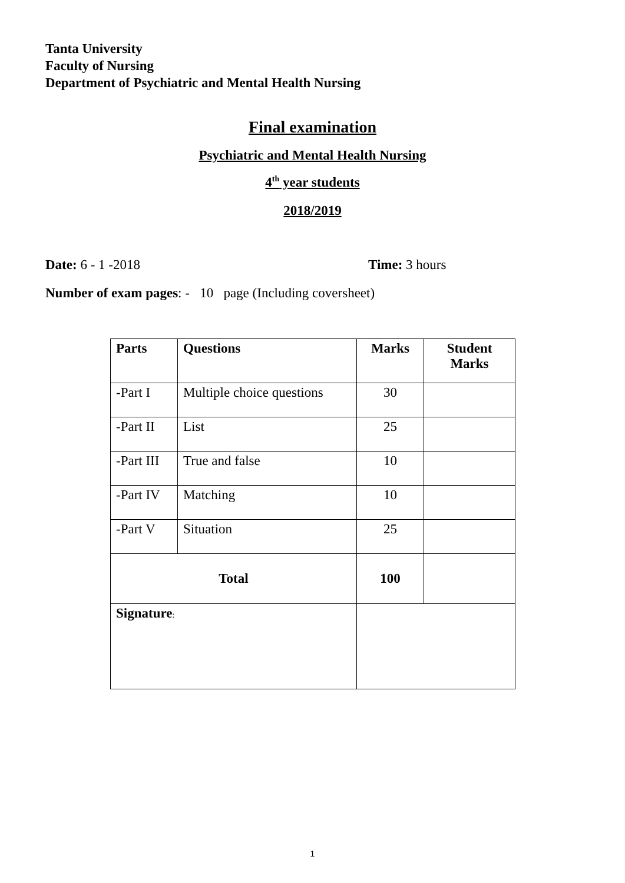Tanta University
Faculty of Nursing
Department of Psychiatric and Mental Health Nursing
Final examination
Psychiatric and Mental Health Nursing
4<sup>th</sup> year students
2018/2019
Date: 6 - 1 -2018 Time: 3 hours
Number of exam pages: - 10 page (Including coversheet)
| Parts | Questions | Marks | Student Marks |
| --- | --- | --- | --- |
| -Part I | Multiple choice questions | 30 | |
| -Part II | List | 25 | |
| -Part III | True and false | 10 | |
| -Part IV | Matching | 10 | |
| -Part V | Situation | 25 | |
| Total | | 100 | |
| Signature : | | | |
1